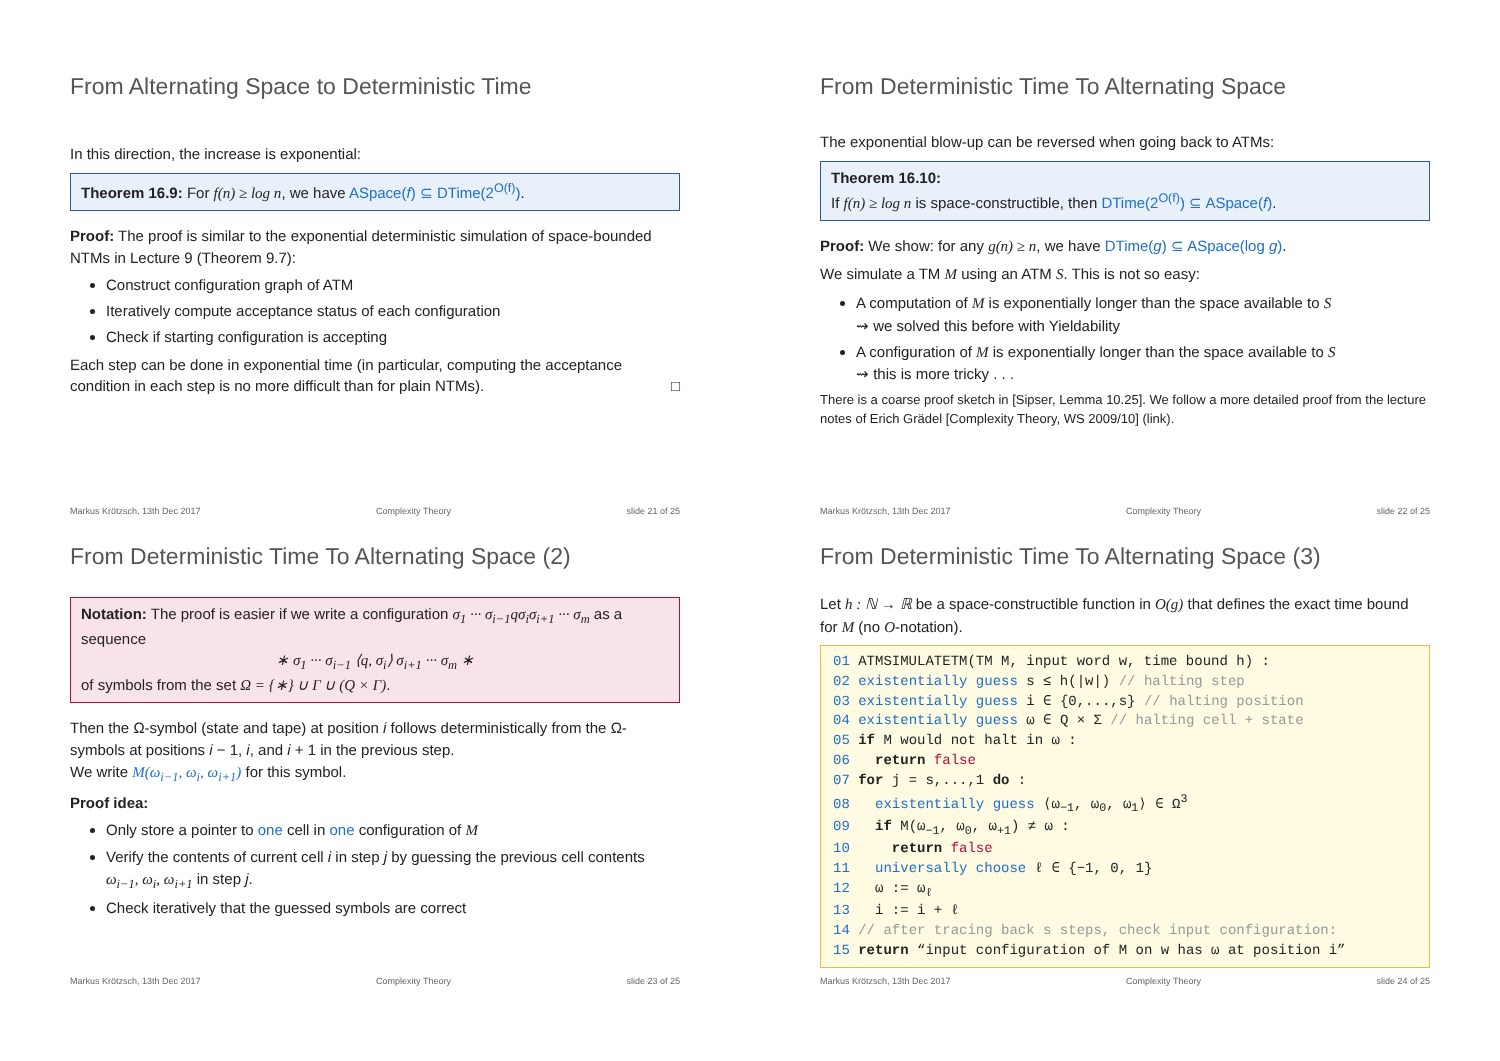From Alternating Space to Deterministic Time
In this direction, the increase is exponential:
Theorem 16.9: For f(n) ≥ log n, we have ASpace(f) ⊆ DTime(2<sup>O(f)</sup>).
Proof: The proof is similar to the exponential deterministic simulation of space-bounded NTMs in Lecture 9 (Theorem 9.7):
Construct configuration graph of ATM
Iteratively compute acceptance status of each configuration
Check if starting configuration is accepting
Each step can be done in exponential time (in particular, computing the acceptance condition in each step is no more difficult than for plain NTMs). □
Markus Krötzsch, 13th Dec 2017 Complexity Theory slide 21 of 25
From Deterministic Time To Alternating Space
The exponential blow-up can be reversed when going back to ATMs:
Theorem 16.10:
If f(n) ≥ log n is space-constructible, then DTime(2<sup>O(f)</sup>) ⊆ ASpace(f).
Proof: We show: for any g(n) ≥ n, we have DTime(g) ⊆ ASpace(log g).
We simulate a TM M using an ATM S. This is not so easy:
A computation of M is exponentially longer than the space available to S
⇝ we solved this before with Yieldability
A configuration of M is exponentially longer than the space available to S
⇝ this is more tricky . . .
There is a coarse proof sketch in [Sipser, Lemma 10.25]. We follow a more detailed proof from the lecture notes of Erich Grädel [Complexity Theory, WS 2009/10] (link).
Markus Krötzsch, 13th Dec 2017 Complexity Theory slide 22 of 25
From Deterministic Time To Alternating Space (2)
Notation: The proof is easier if we write a configuration σ<sub>1</sub> ··· σ<sub>i−1</sub>qσ<sub>i</sub>σ<sub>i+1</sub> ··· σ<sub>m</sub> as a sequence
∗ σ<sub>1</sub> ··· σ<sub>i−1</sub> ⟨q, σ<sub>i</sub>⟩ σ<sub>i+1</sub> ··· σ<sub>m</sub> ∗
of symbols from the set Ω = {∗} ∪ Γ ∪ (Q × Γ).
Then the Ω-symbol (state and tape) at position i follows deterministically from the Ω-symbols at positions i − 1, i, and i + 1 in the previous step.
We write M(ω<sub>i−1</sub>, ω<sub>i</sub>, ω<sub>i+1</sub>) for this symbol.
Proof idea:
Only store a pointer to one cell in one configuration of M
Verify the contents of current cell i in step j by guessing the previous cell contents ω<sub>i−1</sub>, ω<sub>i</sub>, ω<sub>i+1</sub> in step j.
Check iteratively that the guessed symbols are correct
Markus Krötzsch, 13th Dec 2017 Complexity Theory slide 23 of 25
From Deterministic Time To Alternating Space (3)
Let h : ℕ → ℝ be a space-constructible function in O(g) that defines the exact time bound for M (no O-notation).
01 ATMSIMULATETM(TM M, input word w, time bound h) :
02 existentially guess s ≤ h(|w|) // halting step
03 existentially guess i ∈ {0,...,s} // halting position
04 existentially guess ω ∈ Q × Σ // halting cell + state
05 if M would not halt in ω :
06 return false
07 for j = s,...,1 do :
08 existentially guess ⟨ω<sub>−1</sub>, ω<sub>0</sub>, ω<sub>1</sub>⟩ ∈ Ω<sup>3</sup>
09 if M(ω<sub>−1</sub>, ω<sub>0</sub>, ω<sub>+1</sub>) ≠ ω :
10 return false
11 universally choose ℓ ∈ {−1, 0, 1}
12 ω := ω<sub>ℓ</sub>
13 i := i + ℓ
14 // after tracing back s steps, check input configuration:
15 return “input configuration of M on w has ω at position i”
Markus Krötzsch, 13th Dec 2017 Complexity Theory slide 24 of 25